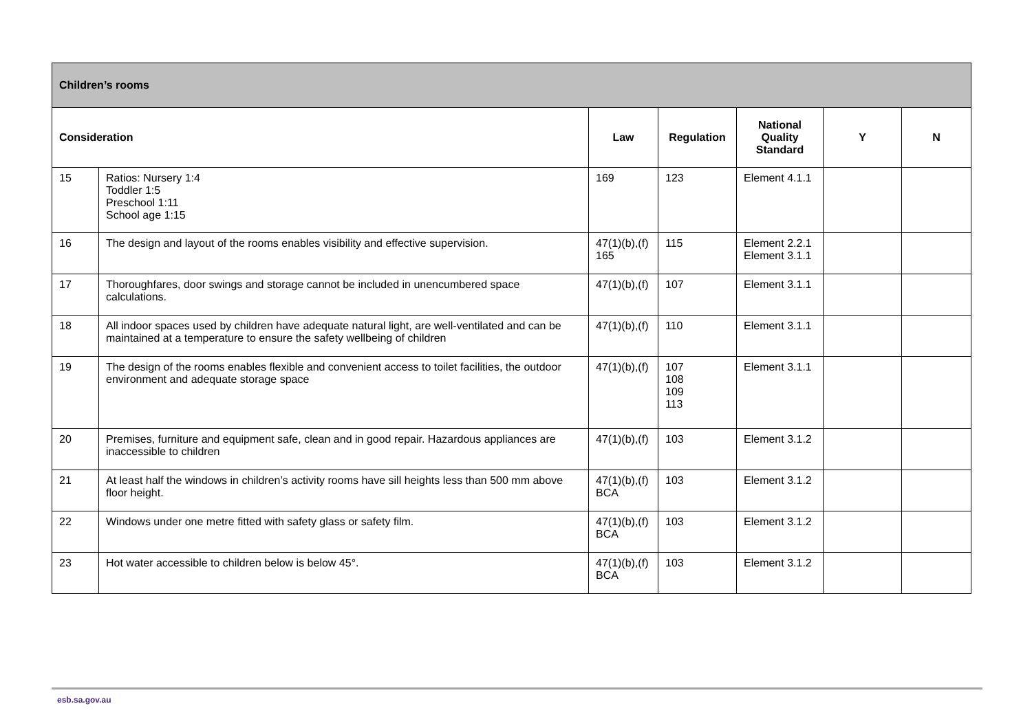| Children’s rooms | | | | | | |
| Consideration | | Law | Regulation | National Quality Standard | Y | N |
| 15 | Ratios: Nursery 1:4 Toddler 1:5 Preschool 1:11 School age 1:15 | 169 | 123 | Element 4.1.1 | | |
| 16 | The design and layout of the rooms enables visibility and effective supervision. | 47(1)(b),(f) 165 | 115 | Element 2.2.1 Element 3.1.1 | | |
| 17 | Thoroughfares, door swings and storage cannot be included in unencumbered space calculations. | 47(1)(b),(f) | 107 | Element 3.1.1 | | |
| 18 | All indoor spaces used by children have adequate natural light, are well-ventilated and can be maintained at a temperature to ensure the safety wellbeing of children | 47(1)(b),(f) | 110 | Element 3.1.1 | | |
| 19 | The design of the rooms enables flexible and convenient access to toilet facilities, the outdoor environment and adequate storage space | 47(1)(b),(f) | 107 108 109 113 | Element 3.1.1 | | |
| 20 | Premises, furniture and equipment safe, clean and in good repair. Hazardous appliances are inaccessible to children | 47(1)(b),(f) | 103 | Element 3.1.2 | | |
| 21 | At least half the windows in children’s activity rooms have sill heights less than 500 mm above floor height. | 47(1)(b),(f) BCA | 103 | Element 3.1.2 | | |
| 22 | Windows under one metre fitted with safety glass or safety film. | 47(1)(b),(f) BCA | 103 | Element 3.1.2 | | |
| 23 | Hot water accessible to children below is below 45°. | 47(1)(b),(f) BCA | 103 | Element 3.1.2 | | |
esb.sa.gov.au